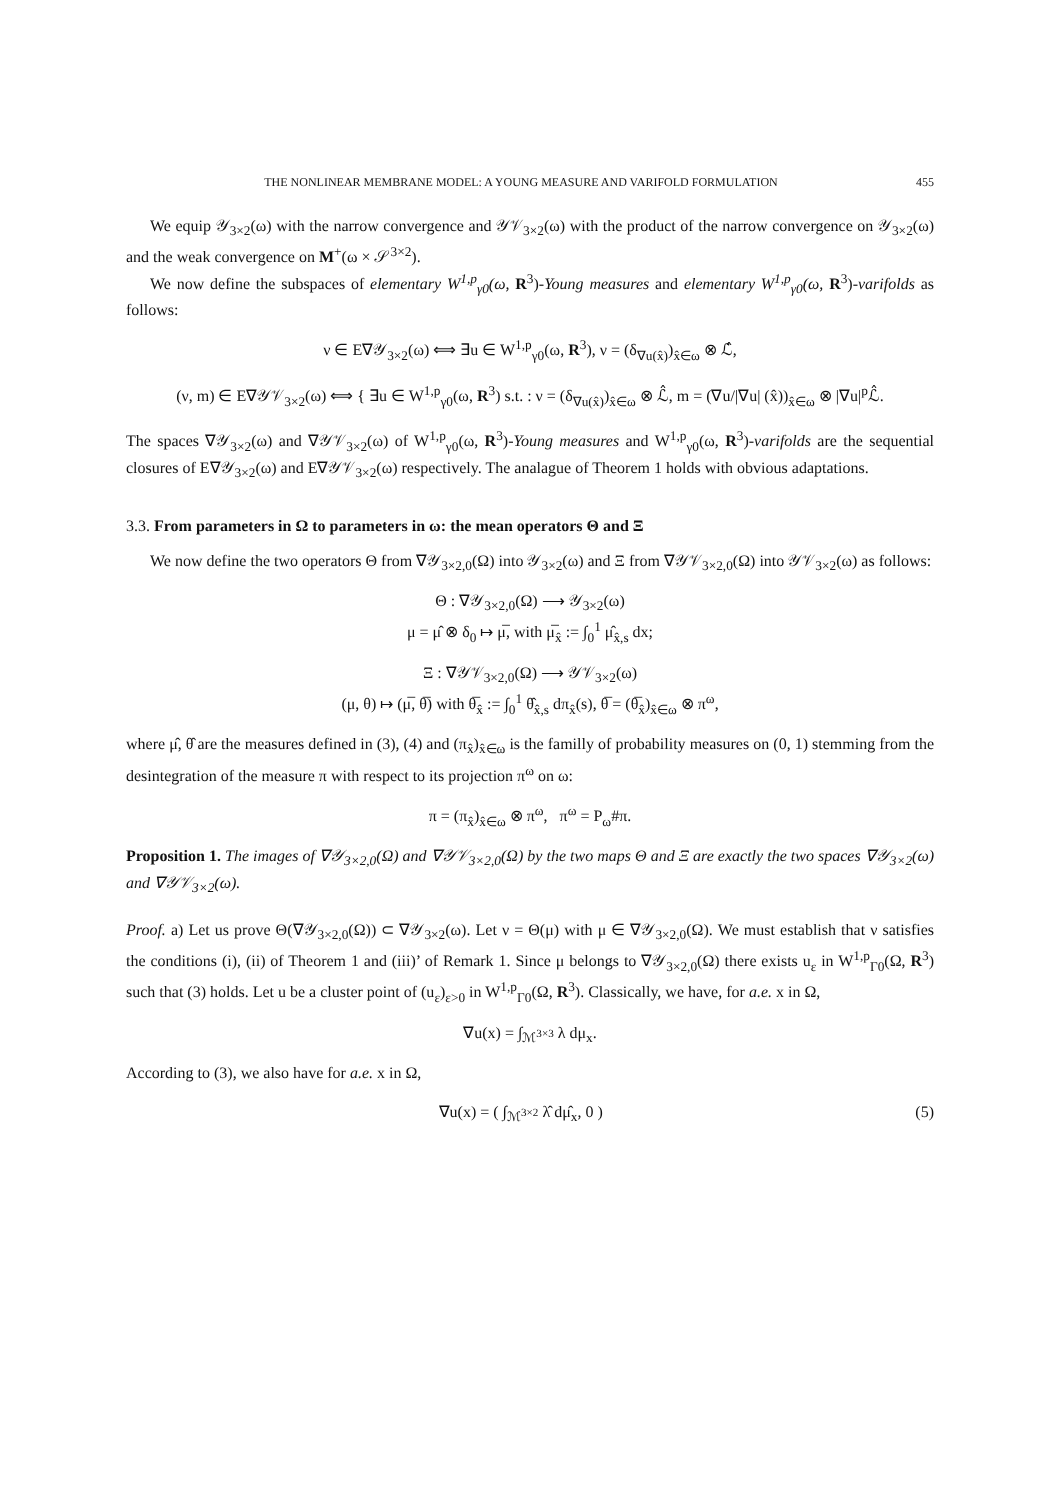THE NONLINEAR MEMBRANE MODEL: A YOUNG MEASURE AND VARIFOLD FORMULATION 455
We equip 𝒴<sub>3×2</sub>(ω) with the narrow convergence and 𝒴𝒱<sub>3×2</sub>(ω) with the product of the narrow convergence on 𝒴<sub>3×2</sub>(ω) and the weak convergence on M<sup>+</sup>(ω × 𝒮<sup>3×2</sup>).
We now define the subspaces of elementary W<sup>1,p</sup><sub>γ0</sub>(ω, R<sup>3</sup>)-Young measures and elementary W<sup>1,p</sup><sub>γ0</sub>(ω, R<sup>3</sup>)-varifolds as follows:
ν ∈ E∇𝒴<sub>3×2</sub>(ω) ⟺ ∃u ∈ W<sup>1,p</sup><sub>γ0</sub>(ω, R<sup>3</sup>), ν = (δ<sub>∇u(x̂)</sub>)<sub>x̂∈ω</sub> ⊗ ℒ̂,
(ν, m) ∈ E∇𝒴𝒱<sub>3×2</sub>(ω) ⟺ { ∃u ∈ W<sup>1,p</sup><sub>γ0</sub>(ω, R<sup>3</sup>) s.t. : ν = (δ<sub>∇u(x̂)</sub>)<sub>x̂∈ω</sub> ⊗ ℒ̂, m = (∇u/|∇u| (x̂))<sub>x̂∈ω</sub> ⊗ |∇u|<sup>p</sup>ℒ̂.
The spaces ∇𝒴<sub>3×2</sub>(ω) and ∇𝒴𝒱<sub>3×2</sub>(ω) of W<sup>1,p</sup><sub>γ0</sub>(ω, R<sup>3</sup>)-Young measures and W<sup>1,p</sup><sub>γ0</sub>(ω, R<sup>3</sup>)-varifolds are the sequential closures of E∇𝒴<sub>3×2</sub>(ω) and E∇𝒴𝒱<sub>3×2</sub>(ω) respectively. The analague of Theorem 1 holds with obvious adaptations.
3.3. From parameters in Ω to parameters in ω: the mean operators Θ and Ξ
We now define the two operators Θ from ∇𝒴<sub>3×2,0</sub>(Ω) into 𝒴<sub>3×2</sub>(ω) and Ξ from ∇𝒴𝒱<sub>3×2,0</sub>(Ω) into 𝒴𝒱<sub>3×2</sub>(ω) as follows:
Θ : ∇𝒴<sub>3×2,0</sub>(Ω) ⟶ 𝒴<sub>3×2</sub>(ω)
μ = μ̂ ⊗ δ<sub>0</sub> ↦ μ̅, with μ̅<sub>x̂</sub> := ∫<sub>0</sub><sup>1</sup> μ̂<sub>x̂,s</sub> dx;
Ξ : ∇𝒴𝒱<sub>3×2,0</sub>(Ω) ⟶ 𝒴𝒱<sub>3×2</sub>(ω)
(μ, θ) ↦ (μ̅, θ̅) with θ̅<sub>x̂</sub> := ∫<sub>0</sub><sup>1</sup> θ̂<sub>x̂,s</sub> dπ<sub>x̂</sub>(s), θ̅ = (θ̅<sub>x̂</sub>)<sub>x̂∈ω</sub> ⊗ π<sup>ω</sup>,
where μ̂, θ̂ are the measures defined in (3), (4) and (π<sub>x̂</sub>)<sub>x̂∈ω</sub> is the familly of probability measures on (0, 1) stemming from the desintegration of the measure π with respect to its projection π<sup>ω</sup> on ω:
π = (π<sub>x̂</sub>)<sub>x̂∈ω</sub> ⊗ π<sup>ω</sup>, π<sup>ω</sup> = P<sub>ω</sub>#π.
Proposition 1. The images of ∇𝒴<sub>3×2,0</sub>(Ω) and ∇𝒴𝒱<sub>3×2,0</sub>(Ω) by the two maps Θ and Ξ are exactly the two spaces ∇𝒴<sub>3×2</sub>(ω) and ∇𝒴𝒱<sub>3×2</sub>(ω).
Proof. a) Let us prove Θ(∇𝒴<sub>3×2,0</sub>(Ω)) ⊂ ∇𝒴<sub>3×2</sub>(ω). Let ν = Θ(μ) with μ ∈ ∇𝒴<sub>3×2,0</sub>(Ω). We must establish that ν satisfies the conditions (i), (ii) of Theorem 1 and (iii)’ of Remark 1. Since μ belongs to ∇𝒴<sub>3×2,0</sub>(Ω) there exists u<sub>ε</sub> in W<sup>1,p</sup><sub>Γ0</sub>(Ω, R<sup>3</sup>) such that (3) holds. Let u be a cluster point of (u<sub>ε</sub>)<sub>ε>0</sub> in W<sup>1,p</sup><sub>Γ0</sub>(Ω, R<sup>3</sup>). Classically, we have, for a.e. x in Ω,
∇u(x) = ∫<sub>ℳ<sup>3×3</sup></sub> λ dμ<sub>x</sub>.
According to (3), we also have for a.e. x in Ω,
∇u(x) = ( ∫<sub>ℳ<sup>3×2</sup></sub> λ̂ dμ̂<sub>x</sub>, 0 ) (5)